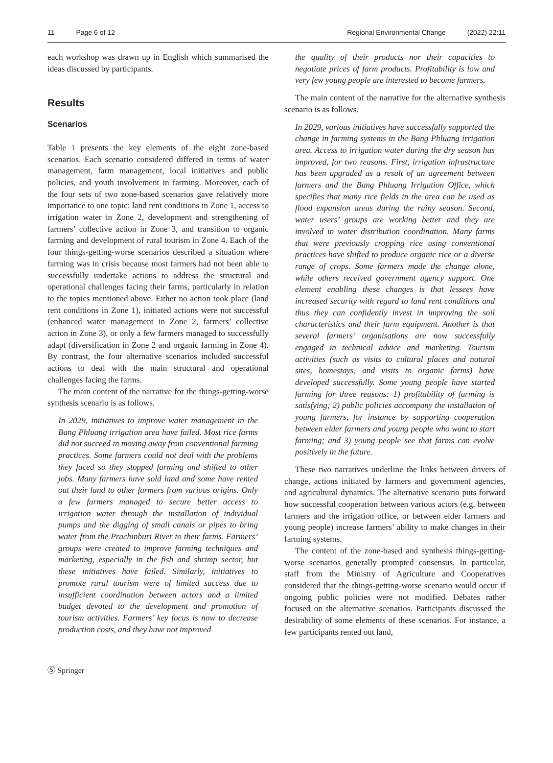11 Page 6 of 12 Regional Environmental Change (2022) 22:11
each workshop was drawn up in English which summarised the ideas discussed by participants.
Results
Scenarios
Table 1 presents the key elements of the eight zone-based scenarios. Each scenario considered differed in terms of water management, farm management, local initiatives and public policies, and youth involvement in farming. Moreover, each of the four sets of two zone-based scenarios gave relatively more importance to one topic: land rent conditions in Zone 1, access to irrigation water in Zone 2, development and strengthening of farmers’ collective action in Zone 3, and transition to organic farming and development of rural tourism in Zone 4. Each of the four things-getting-worse scenarios described a situation where farming was in crisis because most farmers had not been able to successfully undertake actions to address the structural and operational challenges facing their farms, particularly in relation to the topics mentioned above. Either no action took place (land rent conditions in Zone 1), initiated actions were not successful (enhanced water management in Zone 2, farmers’ collective action in Zone 3), or only a few farmers managed to successfully adapt (diversification in Zone 2 and organic farming in Zone 4). By contrast, the four alternative scenarios included successful actions to deal with the main structural and operational challenges facing the farms.
The main content of the narrative for the things-getting-worse synthesis scenario is as follows.
In 2029, initiatives to improve water management in the Bang Phluang irrigation area have failed. Most rice farms did not succeed in moving away from conventional farming practices. Some farmers could not deal with the problems they faced so they stopped farming and shifted to other jobs. Many farmers have sold land and some have rented out their land to other farmers from various origins. Only a few farmers managed to secure better access to irrigation water through the installation of individual pumps and the digging of small canals or pipes to bring water from the Prachinburi River to their farms. Farmers’ groups were created to improve farming techniques and marketing, especially in the fish and shrimp sector, but these initiatives have failed. Similarly, initiatives to promote rural tourism were of limited success due to insufficient coordination between actors and a limited budget devoted to the development and promotion of tourism activities. Farmers’ key focus is now to decrease production costs, and they have not improved
the quality of their products nor their capacities to negotiate prices of farm products. Profitability is low and very few young people are interested to become farmers.
The main content of the narrative for the alternative synthesis scenario is as follows.
In 2029, various initiatives have successfully supported the change in farming systems in the Bang Phluang irrigation area. Access to irrigation water during the dry season has improved, for two reasons. First, irrigation infrastructure has been upgraded as a result of an agreement between farmers and the Bang Phluang Irrigation Office, which specifies that many rice fields in the area can be used as flood expansion areas during the rainy season. Second, water users’ groups are working better and they are involved in water distribution coordination. Many farms that were previously cropping rice using conventional practices have shifted to produce organic rice or a diverse range of crops. Some farmers made the change alone, while others received government agency support. One element enabling these changes is that lessees have increased security with regard to land rent conditions and thus they can confidently invest in improving the soil characteristics and their farm equipment. Another is that several farmers’ organisations are now successfully engaged in technical advice and marketing. Tourism activities (such as visits to cultural places and natural sites, homestays, and visits to organic farms) have developed successfully. Some young people have started farming for three reasons: 1) profitability of farming is satisfying; 2) public policies accompany the installation of young farmers, for instance by supporting cooperation between elder farmers and young people who want to start farming; and 3) young people see that farms can evolve positively in the future.
These two narratives underline the links between drivers of change, actions initiated by farmers and government agencies, and agricultural dynamics. The alternative scenario puts forward how successful cooperation between various actors (e.g. between farmers and the irrigation office, or between elder farmers and young people) increase farmers’ ability to make changes in their farming systems.
The content of the zone-based and synthesis things-getting-worse scenarios generally prompted consensus. In particular, staff from the Ministry of Agriculture and Cooperatives considered that the things-getting-worse scenario would occur if ongoing public policies were not modified. Debates rather focused on the alternative scenarios. Participants discussed the desirability of some elements of these scenarios. For instance, a few participants rented out land,
Ⓢ Springer